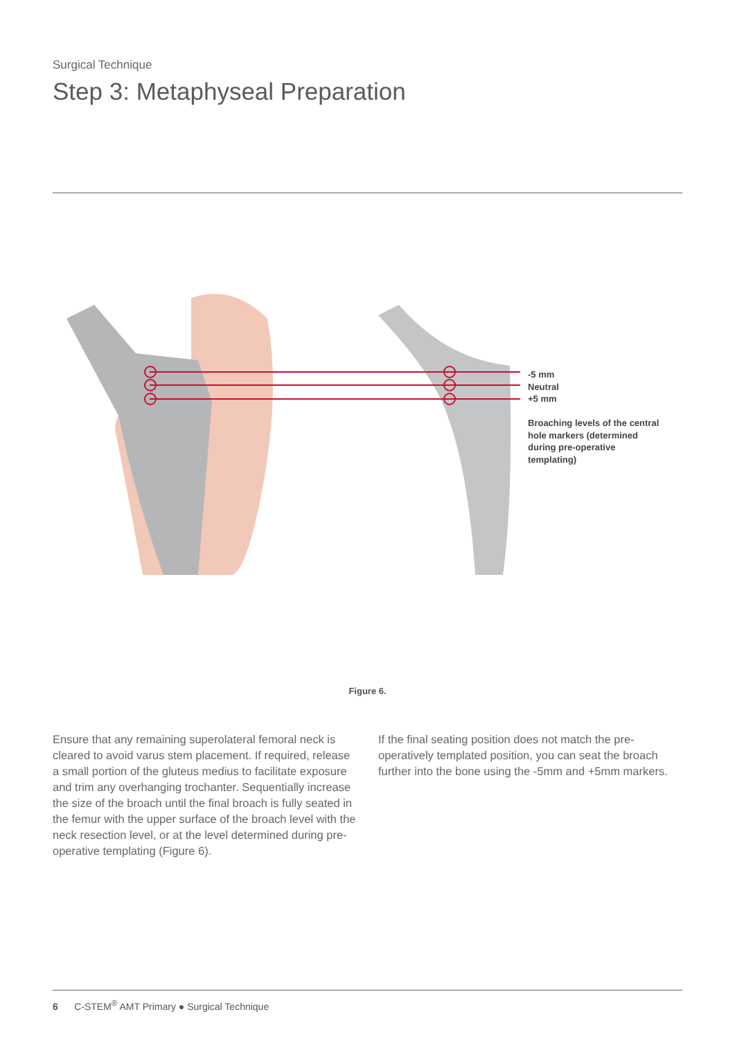Surgical Technique
Step 3: Metaphyseal Preparation
-5 mm
Neutral
+5 mm
Broaching levels of the central
hole markers (determined
during pre-operative
templating)
Figure 6.
Ensure that any remaining superolateral femoral neck is cleared to avoid varus stem placement. If required, release a small portion of the gluteus medius to facilitate exposure and trim any overhanging trochanter. Sequentially increase the size of the broach until the final broach is fully seated in the femur with the upper surface of the broach level with the neck resection level, or at the level determined during pre-operative templating (Figure 6).
If the final seating position does not match the pre-operatively templated position, you can seat the broach further into the bone using the -5mm and +5mm markers.
6 C-STEM<sup>®</sup> AMT Primary ● Surgical Technique